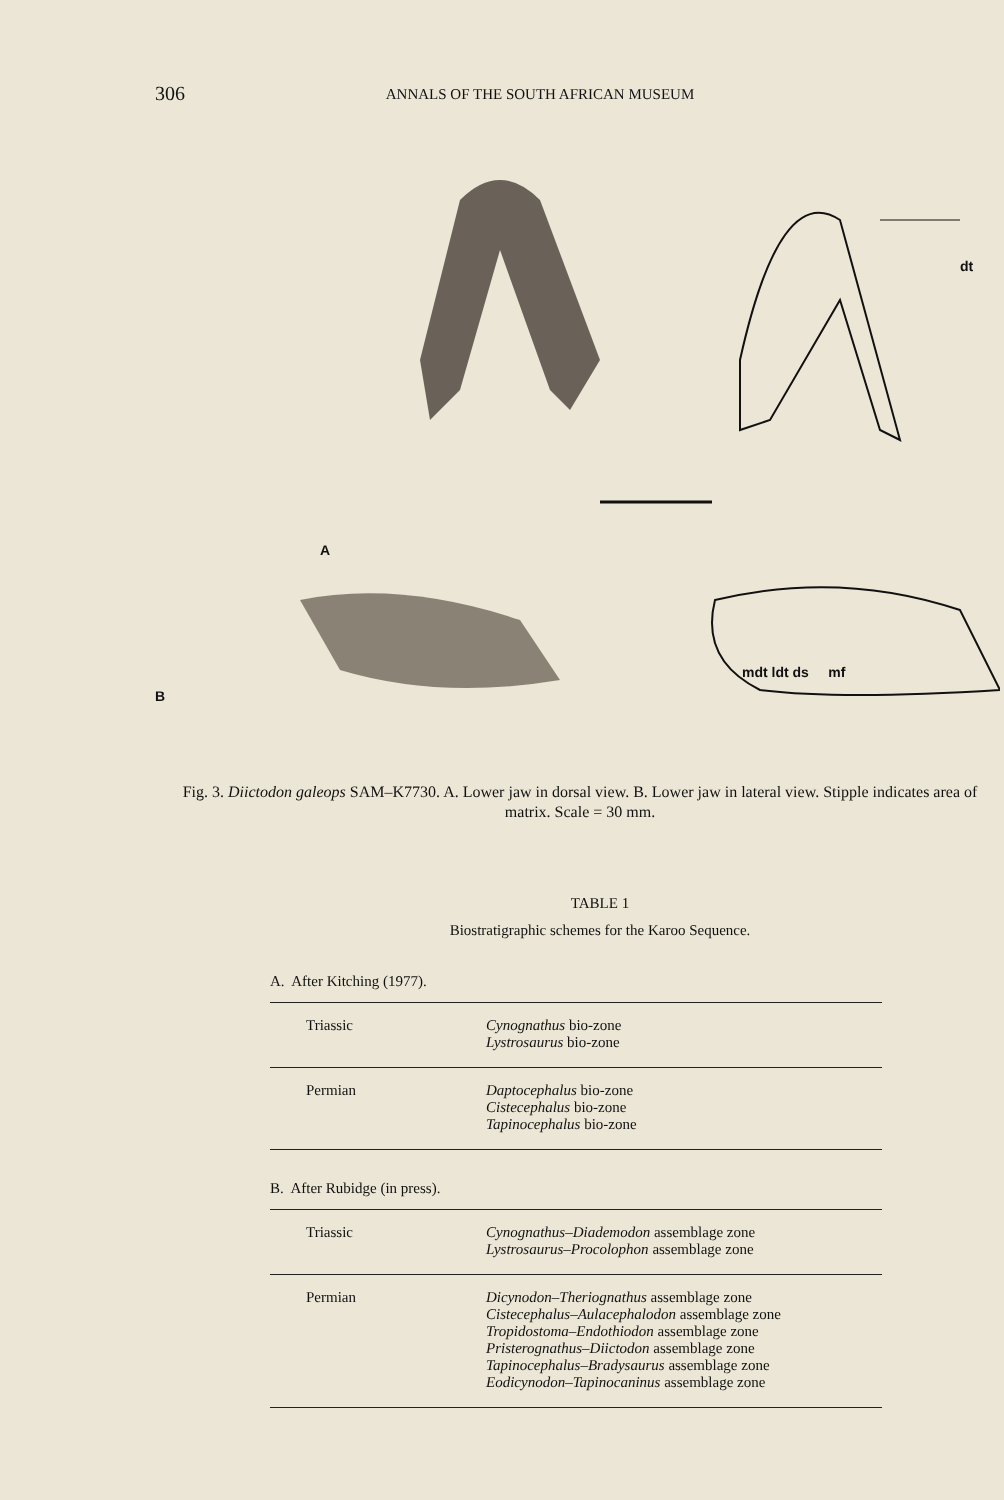306 ANNALS OF THE SOUTH AFRICAN MUSEUM
dt
A
mdt ldt ds mf
B
Fig. 3. Diictodon galeops SAM–K7730. A. Lower jaw in dorsal view. B. Lower jaw in lateral view. Stipple indicates area of matrix. Scale = 30 mm.
TABLE 1
Biostratigraphic schemes for the Karoo Sequence.
A. After Kitching (1977).
| Triassic | Cynognathus bio-zone Lystrosaurus bio-zone |
| Permian | Daptocephalus bio-zone Cistecephalus bio-zone Tapinocephalus bio-zone |
B. After Rubidge (in press).
| Triassic | Cynognathus–Diademodon assemblage zone Lystrosaurus–Procolophon assemblage zone |
| Permian | Dicynodon–Theriognathus assemblage zone Cistecephalus–Aulacephalodon assemblage zone Tropidostoma–Endothiodon assemblage zone Pristerognathus–Diictodon assemblage zone Tapinocephalus–Bradysaurus assemblage zone Eodicynodon–Tapinocaninus assemblage zone |